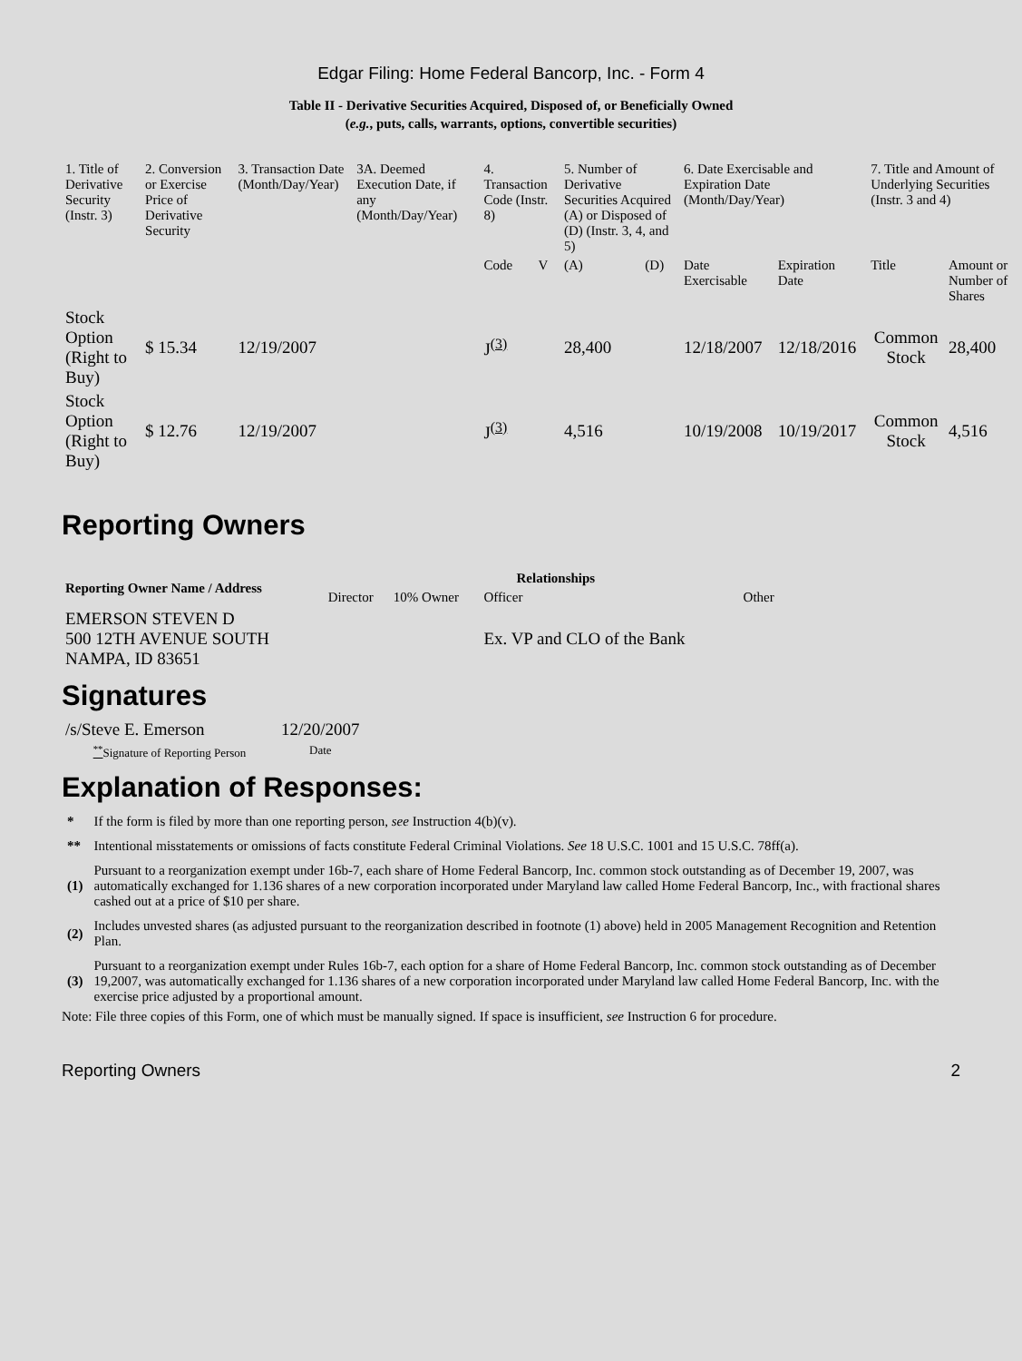Edgar Filing: Home Federal Bancorp, Inc. - Form 4
Table II - Derivative Securities Acquired, Disposed of, or Beneficially Owned
(e.g., puts, calls, warrants, options, convertible securities)
| 1. Title of Derivative Security (Instr. 3) | 2. Conversion or Exercise Price of Derivative Security | 3. Transaction Date (Month/Day/Year) | 3A. Deemed Execution Date, if any (Month/Day/Year) | 4. Transaction Code (Instr. 8) | | 5. Number of Derivative Securities Acquired (A) or Disposed of (D) (Instr. 3, 4, and 5) | | 6. Date Exercisable and Expiration Date (Month/Day/Year) | | 7. Title and Amount of Underlying Securities (Instr. 3 and 4) | |
| | | | | Code | V | (A) | (D) | Date Exercisable | Expiration Date | Title | Amount or Number of Shares |
| Stock Option (Right to Buy) | $ 15.34 | 12/19/2007 | | J<sup>(3)</sup> | | 28,400 | | 12/18/2007 | 12/18/2016 | Common Stock | 28,400 |
| Stock Option (Right to Buy) | $ 12.76 | 12/19/2007 | | J<sup>(3)</sup> | | 4,516 | | 10/19/2008 | 10/19/2017 | Common Stock | 4,516 |
Reporting Owners
| Reporting Owner Name / Address | Relationships | | | |
| --- | --- | --- | --- | --- |
| | Director | 10% Owner | Officer | Other |
| EMERSON STEVEN D 500 12TH AVENUE SOUTH NAMPA, ID 83651 | | | Ex. VP and CLO of the Bank | |
Signatures
| /s/Steve E. Emerson | 12/20/2007 |
| <sup>**</sup> Signature of Reporting Person | Date |
Explanation of Responses:
| * | If the form is filed by more than one reporting person, see Instruction 4(b)(v). |
| ** | Intentional misstatements or omissions of facts constitute Federal Criminal Violations. See 18 U.S.C. 1001 and 15 U.S.C. 78ff(a). |
| (1) | Pursuant to a reorganization exempt under 16b-7, each share of Home Federal Bancorp, Inc. common stock outstanding as of December 19, 2007, was automatically exchanged for 1.136 shares of a new corporation incorporated under Maryland law called Home Federal Bancorp, Inc., with fractional shares cashed out at a price of $10 per share. |
| (2) | Includes unvested shares (as adjusted pursuant to the reorganization described in footnote (1) above) held in 2005 Management Recognition and Retention Plan. |
| (3) | Pursuant to a reorganization exempt under Rules 16b-7, each option for a share of Home Federal Bancorp, Inc. common stock outstanding as of December 19,2007, was automatically exchanged for 1.136 shares of a new corporation incorporated under Maryland law called Home Federal Bancorp, Inc. with the exercise price adjusted by a proportional amount. |
Note: File three copies of this Form, one of which must be manually signed. If space is insufficient, see Instruction 6 for procedure.
Reporting Owners 2